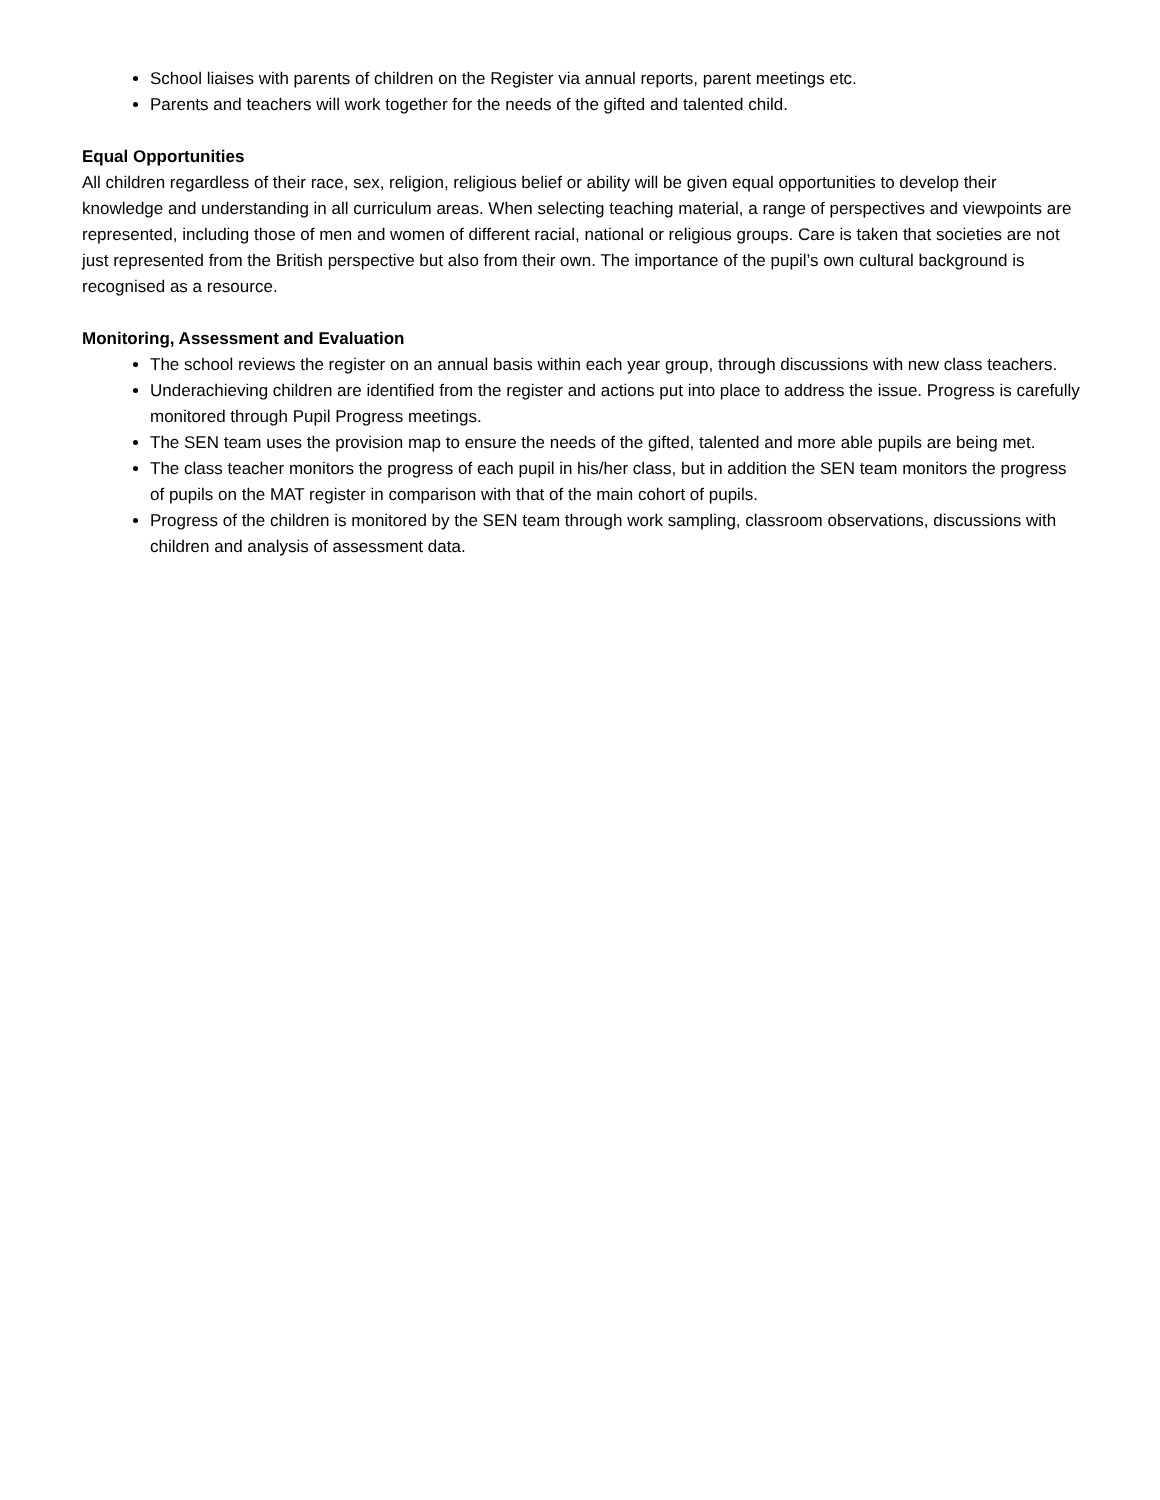School liaises with parents of children on the Register via annual reports, parent meetings etc.
Parents and teachers will work together for the needs of the gifted and talented child.
Equal Opportunities
All children regardless of their race, sex, religion, religious belief or ability will be given equal opportunities to develop their knowledge and understanding in all curriculum areas. When selecting teaching material, a range of perspectives and viewpoints are represented, including those of men and women of different racial, national or religious groups. Care is taken that societies are not just represented from the British perspective but also from their own. The importance of the pupil’s own cultural background is recognised as a resource.
Monitoring, Assessment and Evaluation
The school reviews the register on an annual basis within each year group, through discussions with new class teachers.
Underachieving children are identified from the register and actions put into place to address the issue. Progress is carefully monitored through Pupil Progress meetings.
The SEN team uses the provision map to ensure the needs of the gifted, talented and more able pupils are being met.
The class teacher monitors the progress of each pupil in his/her class, but in addition the SEN team monitors the progress of pupils on the MAT register in comparison with that of the main cohort of pupils.
Progress of the children is monitored by the SEN team through work sampling, classroom observations, discussions with children and analysis of assessment data.